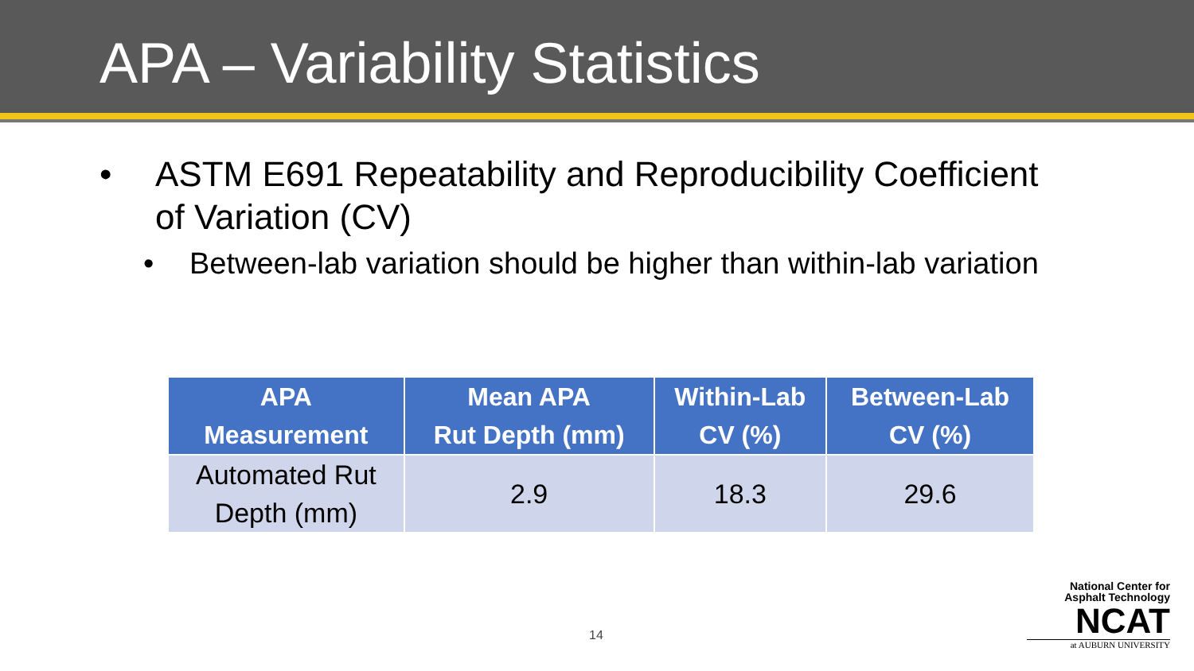APA – Variability Statistics
• ASTM E691 Repeatability and Reproducibility Coefficient
of Variation (CV)
• Between-lab variation should be higher than within-lab variation
| APA Measurement | Mean APA Rut Depth (mm) | Within-Lab CV (%) | Between-Lab CV (%) |
| --- | --- | --- | --- |
| Automated Rut Depth (mm) | 2.9 | 18.3 | 29.6 |
14
National Center for
Asphalt Technology
NCAT
at AUBURN UNIVERSITY